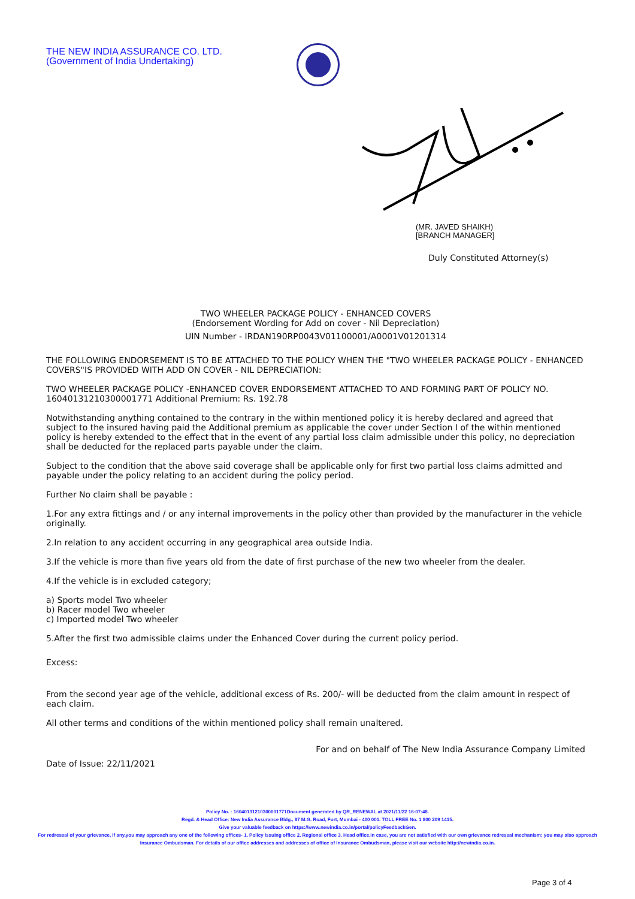THE NEW INDIA ASSURANCE CO. LTD.
(Government of India Undertaking)
(MR. JAVED SHAIKH)
[BRANCH MANAGER]
Duly Constituted Attorney(s)
TWO WHEELER PACKAGE POLICY - ENHANCED COVERS
(Endorsement Wording for Add on cover - Nil Depreciation)
UIN Number - IRDAN190RP0043V01100001/A0001V01201314
THE FOLLOWING ENDORSEMENT IS TO BE ATTACHED TO THE POLICY WHEN THE "TWO WHEELER PACKAGE POLICY - ENHANCED COVERS"IS PROVIDED WITH ADD ON COVER - NIL DEPRECIATION:
TWO WHEELER PACKAGE POLICY -ENHANCED COVER ENDORSEMENT ATTACHED TO AND FORMING PART OF POLICY NO. 16040131210300001771 Additional Premium: Rs. 192.78
Notwithstanding anything contained to the contrary in the within mentioned policy it is hereby declared and agreed that subject to the insured having paid the Additional premium as applicable the cover under Section I of the within mentioned policy is hereby extended to the effect that in the event of any partial loss claim admissible under this policy, no depreciation shall be deducted for the replaced parts payable under the claim.
Subject to the condition that the above said coverage shall be applicable only for first two partial loss claims admitted and payable under the policy relating to an accident during the policy period.
Further No claim shall be payable :
1.For any extra fittings and / or any internal improvements in the policy other than provided by the manufacturer in the vehicle originally.
2.In relation to any accident occurring in any geographical area outside India.
3.If the vehicle is more than five years old from the date of first purchase of the new two wheeler from the dealer.
4.If the vehicle is in excluded category;
a) Sports model Two wheeler
b) Racer model Two wheeler
c) Imported model Two wheeler
5.After the first two admissible claims under the Enhanced Cover during the current policy period.
Excess:
From the second year age of the vehicle, additional excess of Rs. 200/- will be deducted from the claim amount in respect of each claim.
All other terms and conditions of the within mentioned policy shall remain unaltered.
For and on behalf of The New India Assurance Company Limited
Date of Issue: 22/11/2021
Policy No. : 16040131210300001771Document generated by QR_RENEWAL at 2021/11/22 16:07:48.
Regd. & Head Office: New India Assurance Bldg., 87 M.G. Road, Fort, Mumbai - 400 001. TOLL FREE No. 1 800 209 1415.
Give your valuable feedback on https://www.newindia.co.in/portal/policyFeedbackGen.
For redressal of your grievance, if any,you may approach any one of the following offices- 1. Policy issuing office 2. Regional office 3. Head office.In case, you are not satisfied with our own grievance redressal mechanism; you may also approach Insurance Ombudsman. For details of our office addresses and addresses of office of Insurance Ombudsman, please visit our website http://newindia.co.in.
Page 3 of 4